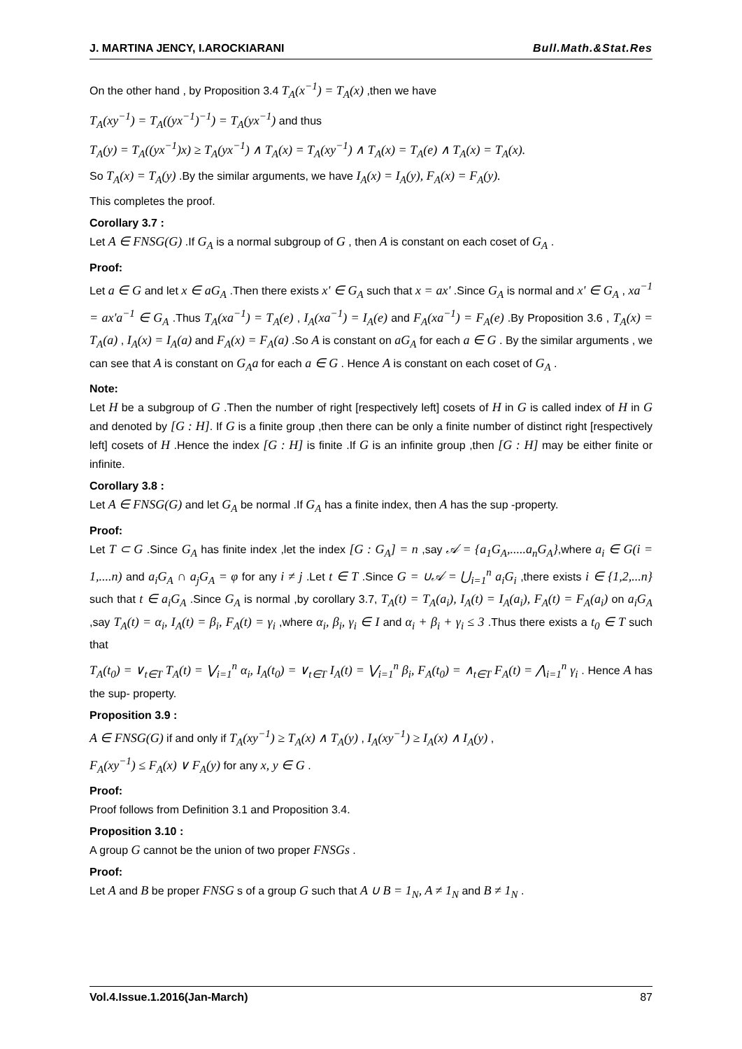J. MARTINA JENCY, I.AROCKIARANI Bull.Math.&Stat.Res
On the other hand , by Proposition 3.4 T<sub>A</sub>(x<sup>−1</sup>) = T<sub>A</sub>(x) ,then we have
T<sub>A</sub>(xy<sup>−1</sup>) = T<sub>A</sub>((yx<sup>−1</sup>)<sup>−1</sup>) = T<sub>A</sub>(yx<sup>−1</sup>) and thus
T<sub>A</sub>(y) = T<sub>A</sub>((yx<sup>−1</sup>)x) ≥ T<sub>A</sub>(yx<sup>−1</sup>) ∧ T<sub>A</sub>(x) = T<sub>A</sub>(xy<sup>−1</sup>) ∧ T<sub>A</sub>(x) = T<sub>A</sub>(e) ∧ T<sub>A</sub>(x) = T<sub>A</sub>(x).
So T<sub>A</sub>(x) = T<sub>A</sub>(y) .By the similar arguments, we have I<sub>A</sub>(x) = I<sub>A</sub>(y), F<sub>A</sub>(x) = F<sub>A</sub>(y).
This completes the proof.
Corollary 3.7 :
Let A ∈ FNSG(G) .If G<sub>A</sub> is a normal subgroup of G , then A is constant on each coset of G<sub>A</sub> .
Proof:
Let a ∈ G and let x ∈ aG<sub>A</sub> .Then there exists x' ∈ G<sub>A</sub> such that x = ax' .Since G<sub>A</sub> is normal and x' ∈ G<sub>A</sub> , xa<sup>−1</sup> = ax'a<sup>−1</sup> ∈ G<sub>A</sub> .Thus T<sub>A</sub>(xa<sup>−1</sup>) = T<sub>A</sub>(e) , I<sub>A</sub>(xa<sup>−1</sup>) = I<sub>A</sub>(e) and F<sub>A</sub>(xa<sup>−1</sup>) = F<sub>A</sub>(e) .By Proposition 3.6 , T<sub>A</sub>(x) = T<sub>A</sub>(a) , I<sub>A</sub>(x) = I<sub>A</sub>(a) and F<sub>A</sub>(x) = F<sub>A</sub>(a) .So A is constant on aG<sub>A</sub> for each a ∈ G . By the similar arguments , we can see that A is constant on G<sub>A</sub>a for each a ∈ G . Hence A is constant on each coset of G<sub>A</sub> .
Note:
Let H be a subgroup of G .Then the number of right [respectively left] cosets of H in G is called index of H in G and denoted by [G : H]. If G is a finite group ,then there can be only a finite number of distinct right [respectively left] cosets of H .Hence the index [G : H] is finite .If G is an infinite group ,then [G : H] may be either finite or infinite.
Corollary 3.8 :
Let A ∈ FNSG(G) and let G<sub>A</sub> be normal .If G<sub>A</sub> has a finite index, then A has the sup -property.
Proof:
Let T ⊂ G .Since G<sub>A</sub> has finite index ,let the index [G : G<sub>A</sub>] = n ,say 𝒜 = {a<sub>1</sub>G<sub>A</sub>,.....a<sub>n</sub>G<sub>A</sub>},where a<sub>i</sub> ∈ G(i = 1,....n) and a<sub>i</sub>G<sub>A</sub> ∩ a<sub>j</sub>G<sub>A</sub> = φ for any i ≠ j .Let t ∈ T .Since G = ∪𝒜 = ⋃<sub>i=1</sub><sup>n</sup> a<sub>i</sub>G<sub>i</sub> ,there exists i ∈ {1,2,...n} such that t ∈ a<sub>i</sub>G<sub>A</sub> .Since G<sub>A</sub> is normal ,by corollary 3.7, T<sub>A</sub>(t) = T<sub>A</sub>(a<sub>i</sub>), I<sub>A</sub>(t) = I<sub>A</sub>(a<sub>i</sub>), F<sub>A</sub>(t) = F<sub>A</sub>(a<sub>i</sub>) on a<sub>i</sub>G<sub>A</sub> ,say T<sub>A</sub>(t) = α<sub>i</sub>, I<sub>A</sub>(t) = β<sub>i</sub>, F<sub>A</sub>(t) = γ<sub>i</sub> ,where α<sub>i</sub>, β<sub>i</sub>, γ<sub>i</sub> ∈ I and α<sub>i</sub> + β<sub>i</sub> + γ<sub>i</sub> ≤ 3 .Thus there exists a t<sub>0</sub> ∈ T such that
T<sub>A</sub>(t<sub>0</sub>) = ∨<sub>t∈T</sub> T<sub>A</sub>(t) = ⋁<sub>i=1</sub><sup>n</sup> α<sub>i</sub>, I<sub>A</sub>(t<sub>0</sub>) = ∨<sub>t∈T</sub> I<sub>A</sub>(t) = ⋁<sub>i=1</sub><sup>n</sup> β<sub>i</sub>, F<sub>A</sub>(t<sub>0</sub>) = ∧<sub>t∈T</sub> F<sub>A</sub>(t) = ⋀<sub>i=1</sub><sup>n</sup> γ<sub>i</sub> . Hence A has the sup- property.
Proposition 3.9 :
A ∈ FNSG(G) if and only if T<sub>A</sub>(xy<sup>−1</sup>) ≥ T<sub>A</sub>(x) ∧ T<sub>A</sub>(y) , I<sub>A</sub>(xy<sup>−1</sup>) ≥ I<sub>A</sub>(x) ∧ I<sub>A</sub>(y) ,
F<sub>A</sub>(xy<sup>−1</sup>) ≤ F<sub>A</sub>(x) ∨ F<sub>A</sub>(y) for any x, y ∈ G .
Proof:
Proof follows from Definition 3.1 and Proposition 3.4.
Proposition 3.10 :
A group G cannot be the union of two proper FNSGs .
Proof:
Let A and B be proper FNSG s of a group G such that A ∪ B = 1<sub>N</sub>, A ≠ 1<sub>N</sub> and B ≠ 1<sub>N</sub> .
Vol.4.Issue.1.2016(Jan-March) 87